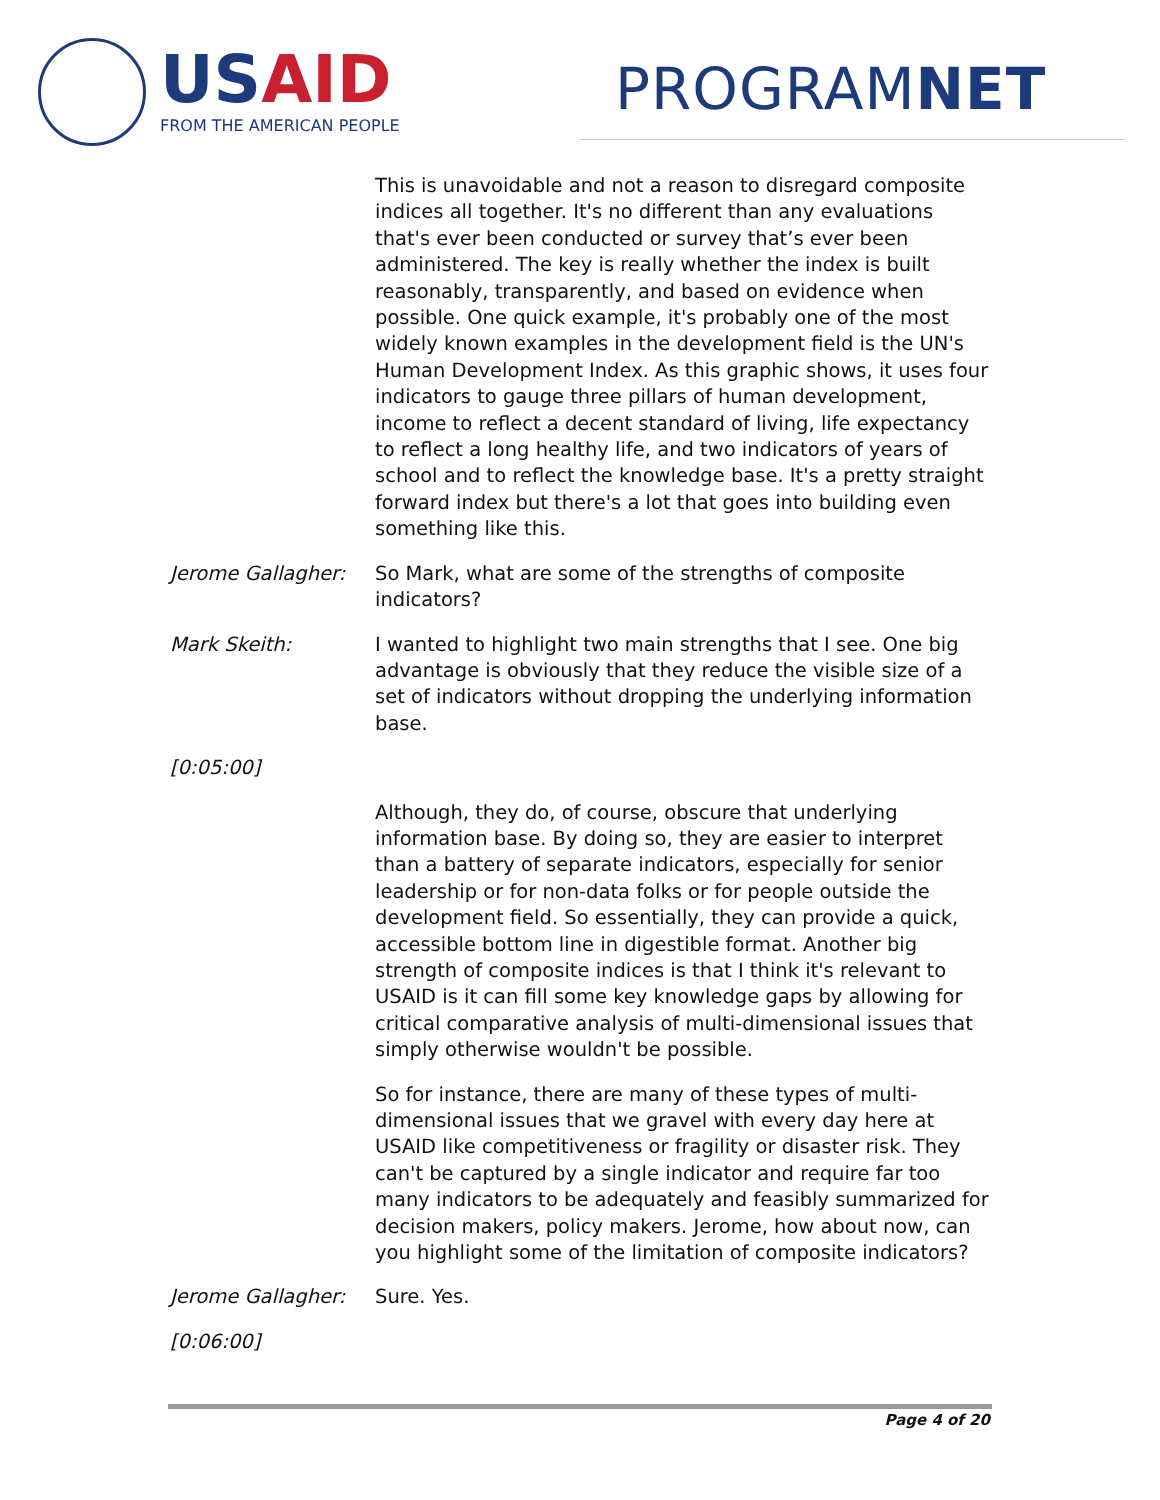USAID
FROM THE AMERICAN PEOPLE
PROGRAMNET
This is unavoidable and not a reason to disregard composite indices all together. It's no different than any evaluations that's ever been conducted or survey that’s ever been administered. The key is really whether the index is built reasonably, transparently, and based on evidence when possible. One quick example, it's probably one of the most widely known examples in the development field is the UN's Human Development Index. As this graphic shows, it uses four indicators to gauge three pillars of human development, income to reflect a decent standard of living, life expectancy to reflect a long healthy life, and two indicators of years of school and to reflect the knowledge base. It's a pretty straight forward index but there's a lot that goes into building even something like this.
Jerome Gallagher: So Mark, what are some of the strengths of composite indicators?
Mark Skeith: I wanted to highlight two main strengths that I see. One big advantage is obviously that they reduce the visible size of a set of indicators without dropping the underlying information base.
[0:05:00]
Although, they do, of course, obscure that underlying information base. By doing so, they are easier to interpret than a battery of separate indicators, especially for senior leadership or for non-data folks or for people outside the development field. So essentially, they can provide a quick, accessible bottom line in digestible format. Another big strength of composite indices is that I think it's relevant to USAID is it can fill some key knowledge gaps by allowing for critical comparative analysis of multi-dimensional issues that simply otherwise wouldn't be possible.
So for instance, there are many of these types of multi-dimensional issues that we gravel with every day here at USAID like competitiveness or fragility or disaster risk. They can't be captured by a single indicator and require far too many indicators to be adequately and feasibly summarized for decision makers, policy makers. Jerome, how about now, can you highlight some of the limitation of composite indicators?
Jerome Gallagher: Sure. Yes.
[0:06:00]
Page 4 of 20